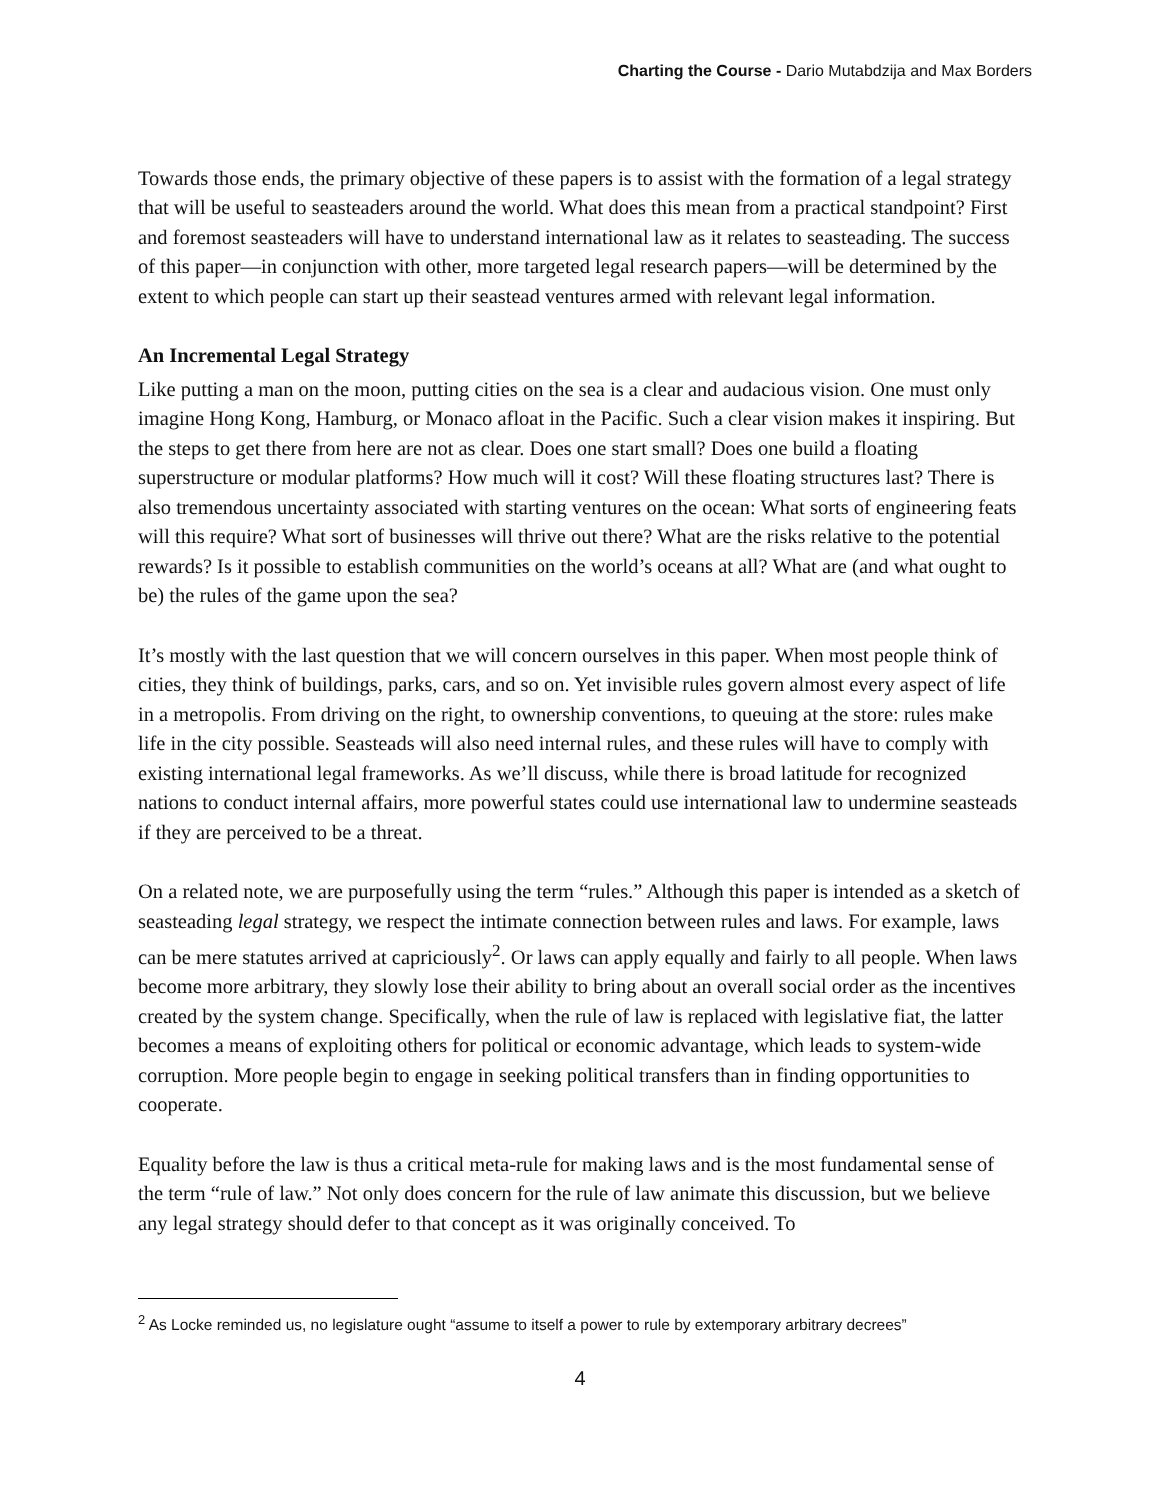Charting the Course - Dario Mutabdzija and Max Borders
Towards those ends, the primary objective of these papers is to assist with the formation of a legal strategy that will be useful to seasteaders around the world. What does this mean from a practical standpoint? First and foremost seasteaders will have to understand international law as it relates to seasteading. The success of this paper—in conjunction with other, more targeted legal research papers—will be determined by the extent to which people can start up their seastead ventures armed with relevant legal information.
An Incremental Legal Strategy
Like putting a man on the moon, putting cities on the sea is a clear and audacious vision. One must only imagine Hong Kong, Hamburg, or Monaco afloat in the Pacific. Such a clear vision makes it inspiring. But the steps to get there from here are not as clear. Does one start small? Does one build a floating superstructure or modular platforms? How much will it cost? Will these floating structures last? There is also tremendous uncertainty associated with starting ventures on the ocean: What sorts of engineering feats will this require? What sort of businesses will thrive out there? What are the risks relative to the potential rewards? Is it possible to establish communities on the world’s oceans at all? What are (and what ought to be) the rules of the game upon the sea?
It’s mostly with the last question that we will concern ourselves in this paper. When most people think of cities, they think of buildings, parks, cars, and so on. Yet invisible rules govern almost every aspect of life in a metropolis. From driving on the right, to ownership conventions, to queuing at the store: rules make life in the city possible. Seasteads will also need internal rules, and these rules will have to comply with existing international legal frameworks. As we’ll discuss, while there is broad latitude for recognized nations to conduct internal affairs, more powerful states could use international law to undermine seasteads if they are perceived to be a threat.
On a related note, we are purposefully using the term “rules.” Although this paper is intended as a sketch of seasteading legal strategy, we respect the intimate connection between rules and laws. For example, laws can be mere statutes arrived at capriciously<sup>2</sup>. Or laws can apply equally and fairly to all people. When laws become more arbitrary, they slowly lose their ability to bring about an overall social order as the incentives created by the system change. Specifically, when the rule of law is replaced with legislative fiat, the latter becomes a means of exploiting others for political or economic advantage, which leads to system-wide corruption. More people begin to engage in seeking political transfers than in finding opportunities to cooperate.
Equality before the law is thus a critical meta-rule for making laws and is the most fundamental sense of the term “rule of law.” Not only does concern for the rule of law animate this discussion, but we believe any legal strategy should defer to that concept as it was originally conceived. To
<sup>2</sup> As Locke reminded us, no legislature ought “assume to itself a power to rule by extemporary arbitrary decrees”
4